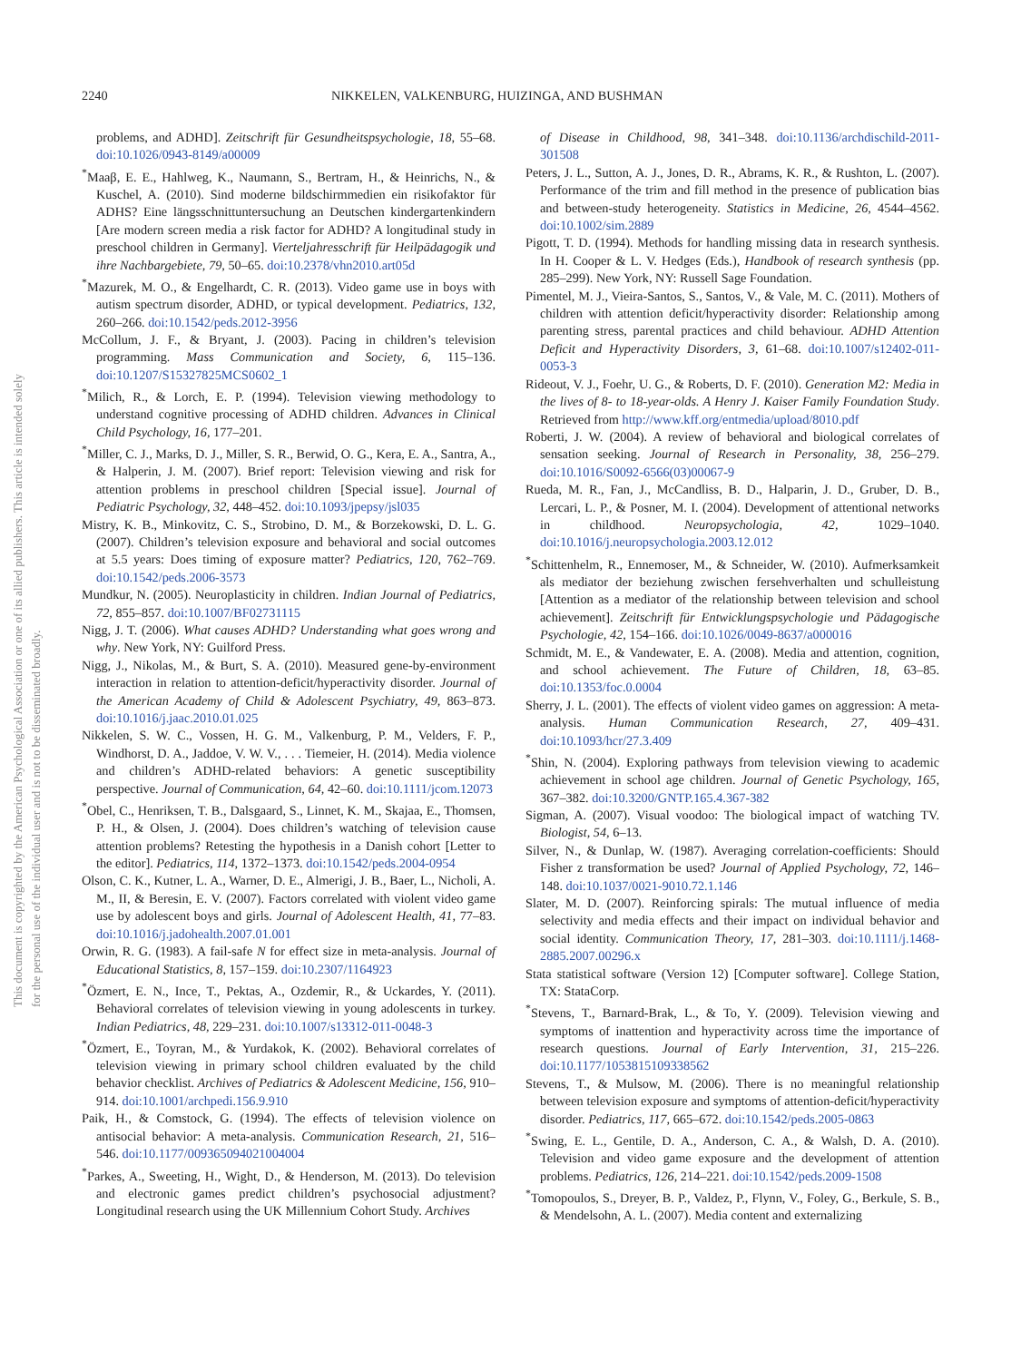2240 NIKKELEN, VALKENBURG, HUIZINGA, AND BUSHMAN
This document is copyrighted by the American Psychological Association or one of its allied publishers. This article is intended solely for the personal use of the individual user and is not to be disseminated broadly.
problems, and ADHD]. Zeitschrift für Gesundheitspsychologie, 18, 55–68. doi:10.1026/0943-8149/a00009
<sup>*</sup> Maaβ, E. E., Hahlweg, K., Naumann, S., Bertram, H., & Heinrichs, N., & Kuschel, A. (2010). Sind moderne bildschirmmedien ein risikofaktor für ADHS? Eine längsschnittuntersuchung an Deutschen kindergartenkindern [Are modern screen media a risk factor for ADHD? A longitudinal study in preschool children in Germany]. Vierteljahresschrift für Heilpädagogik und ihre Nachbargebiete, 79, 50–65. doi:10.2378/vhn2010.art05d
<sup>*</sup> Mazurek, M. O., & Engelhardt, C. R. (2013). Video game use in boys with autism spectrum disorder, ADHD, or typical development. Pediatrics, 132, 260–266. doi:10.1542/peds.2012-3956
McCollum, J. F., & Bryant, J. (2003). Pacing in children’s television programming. Mass Communication and Society, 6, 115–136. doi:10.1207/S15327825MCS0602_1
<sup>*</sup> Milich, R., & Lorch, E. P. (1994). Television viewing methodology to understand cognitive processing of ADHD children. Advances in Clinical Child Psychology, 16, 177–201.
<sup>*</sup> Miller, C. J., Marks, D. J., Miller, S. R., Berwid, O. G., Kera, E. A., Santra, A., & Halperin, J. M. (2007). Brief report: Television viewing and risk for attention problems in preschool children [Special issue]. Journal of Pediatric Psychology, 32, 448–452. doi:10.1093/jpepsy/jsl035
Mistry, K. B., Minkovitz, C. S., Strobino, D. M., & Borzekowski, D. L. G. (2007). Children’s television exposure and behavioral and social outcomes at 5.5 years: Does timing of exposure matter? Pediatrics, 120, 762–769. doi:10.1542/peds.2006-3573
Mundkur, N. (2005). Neuroplasticity in children. Indian Journal of Pediatrics, 72, 855–857. doi:10.1007/BF02731115
Nigg, J. T. (2006). What causes ADHD? Understanding what goes wrong and why. New York, NY: Guilford Press.
Nigg, J., Nikolas, M., & Burt, S. A. (2010). Measured gene-by-environment interaction in relation to attention-deficit/hyperactivity disorder. Journal of the American Academy of Child & Adolescent Psychiatry, 49, 863–873. doi:10.1016/j.jaac.2010.01.025
Nikkelen, S. W. C., Vossen, H. G. M., Valkenburg, P. M., Velders, F. P., Windhorst, D. A., Jaddoe, V. W. V., . . . Tiemeier, H. (2014). Media violence and children’s ADHD-related behaviors: A genetic susceptibility perspective. Journal of Communication, 64, 42–60. doi:10.1111/jcom.12073
<sup>*</sup> Obel, C., Henriksen, T. B., Dalsgaard, S., Linnet, K. M., Skajaa, E., Thomsen, P. H., & Olsen, J. (2004). Does children’s watching of television cause attention problems? Retesting the hypothesis in a Danish cohort [Letter to the editor]. Pediatrics, 114, 1372–1373. doi:10.1542/peds.2004-0954
Olson, C. K., Kutner, L. A., Warner, D. E., Almerigi, J. B., Baer, L., Nicholi, A. M., II, & Beresin, E. V. (2007). Factors correlated with violent video game use by adolescent boys and girls. Journal of Adolescent Health, 41, 77–83. doi:10.1016/j.jadohealth.2007.01.001
Orwin, R. G. (1983). A fail-safe N for effect size in meta-analysis. Journal of Educational Statistics, 8, 157–159. doi:10.2307/1164923
<sup>*</sup> Özmert, E. N., Ince, T., Pektas, A., Ozdemir, R., & Uckardes, Y. (2011). Behavioral correlates of television viewing in young adolescents in turkey. Indian Pediatrics, 48, 229–231. doi:10.1007/s13312-011-0048-3
<sup>*</sup> Özmert, E., Toyran, M., & Yurdakok, K. (2002). Behavioral correlates of television viewing in primary school children evaluated by the child behavior checklist. Archives of Pediatrics & Adolescent Medicine, 156, 910–914. doi:10.1001/archpedi.156.9.910
Paik, H., & Comstock, G. (1994). The effects of television violence on antisocial behavior: A meta-analysis. Communication Research, 21, 516–546. doi:10.1177/009365094021004004
<sup>*</sup> Parkes, A., Sweeting, H., Wight, D., & Henderson, M. (2013). Do television and electronic games predict children’s psychosocial adjustment? Longitudinal research using the UK Millennium Cohort Study. Archives
of Disease in Childhood, 98, 341–348. doi:10.1136/archdischild-2011-301508
Peters, J. L., Sutton, A. J., Jones, D. R., Abrams, K. R., & Rushton, L. (2007). Performance of the trim and fill method in the presence of publication bias and between-study heterogeneity. Statistics in Medicine, 26, 4544–4562. doi:10.1002/sim.2889
Pigott, T. D. (1994). Methods for handling missing data in research synthesis. In H. Cooper & L. V. Hedges (Eds.), Handbook of research synthesis (pp. 285–299). New York, NY: Russell Sage Foundation.
Pimentel, M. J., Vieira-Santos, S., Santos, V., & Vale, M. C. (2011). Mothers of children with attention deficit/hyperactivity disorder: Relationship among parenting stress, parental practices and child behaviour. ADHD Attention Deficit and Hyperactivity Disorders, 3, 61–68. doi:10.1007/s12402-011-0053-3
Rideout, V. J., Foehr, U. G., & Roberts, D. F. (2010). Generation M2: Media in the lives of 8- to 18-year-olds. A Henry J. Kaiser Family Foundation Study. Retrieved from http://www.kff.org/entmedia/upload/8010.pdf
Roberti, J. W. (2004). A review of behavioral and biological correlates of sensation seeking. Journal of Research in Personality, 38, 256–279. doi:10.1016/S0092-6566(03)00067-9
Rueda, M. R., Fan, J., McCandliss, B. D., Halparin, J. D., Gruber, D. B., Lercari, L. P., & Posner, M. I. (2004). Development of attentional networks in childhood. Neuropsychologia, 42, 1029–1040. doi:10.1016/j.neuropsychologia.2003.12.012
<sup>*</sup> Schittenhelm, R., Ennemoser, M., & Schneider, W. (2010). Aufmerksamkeit als mediator der beziehung zwischen fersehverhalten und schulleistung [Attention as a mediator of the relationship between television and school achievement]. Zeitschrift für Entwicklungspsychologie und Pädagogische Psychologie, 42, 154–166. doi:10.1026/0049-8637/a000016
Schmidt, M. E., & Vandewater, E. A. (2008). Media and attention, cognition, and school achievement. The Future of Children, 18, 63–85. doi:10.1353/foc.0.0004
Sherry, J. L. (2001). The effects of violent video games on aggression: A meta-analysis. Human Communication Research, 27, 409–431. doi:10.1093/hcr/27.3.409
<sup>*</sup> Shin, N. (2004). Exploring pathways from television viewing to academic achievement in school age children. Journal of Genetic Psychology, 165, 367–382. doi:10.3200/GNTP.165.4.367-382
Sigman, A. (2007). Visual voodoo: The biological impact of watching TV. Biologist, 54, 6–13.
Silver, N., & Dunlap, W. (1987). Averaging correlation-coefficients: Should Fisher z transformation be used? Journal of Applied Psychology, 72, 146–148. doi:10.1037/0021-9010.72.1.146
Slater, M. D. (2007). Reinforcing spirals: The mutual influence of media selectivity and media effects and their impact on individual behavior and social identity. Communication Theory, 17, 281–303. doi:10.1111/j.1468-2885.2007.00296.x
Stata statistical software (Version 12) [Computer software]. College Station, TX: StataCorp.
<sup>*</sup> Stevens, T., Barnard-Brak, L., & To, Y. (2009). Television viewing and symptoms of inattention and hyperactivity across time the importance of research questions. Journal of Early Intervention, 31, 215–226. doi:10.1177/1053815109338562
Stevens, T., & Mulsow, M. (2006). There is no meaningful relationship between television exposure and symptoms of attention-deficit/hyperactivity disorder. Pediatrics, 117, 665–672. doi:10.1542/peds.2005-0863
<sup>*</sup> Swing, E. L., Gentile, D. A., Anderson, C. A., & Walsh, D. A. (2010). Television and video game exposure and the development of attention problems. Pediatrics, 126, 214–221. doi:10.1542/peds.2009-1508
<sup>*</sup> Tomopoulos, S., Dreyer, B. P., Valdez, P., Flynn, V., Foley, G., Berkule, S. B., & Mendelsohn, A. L. (2007). Media content and externalizing